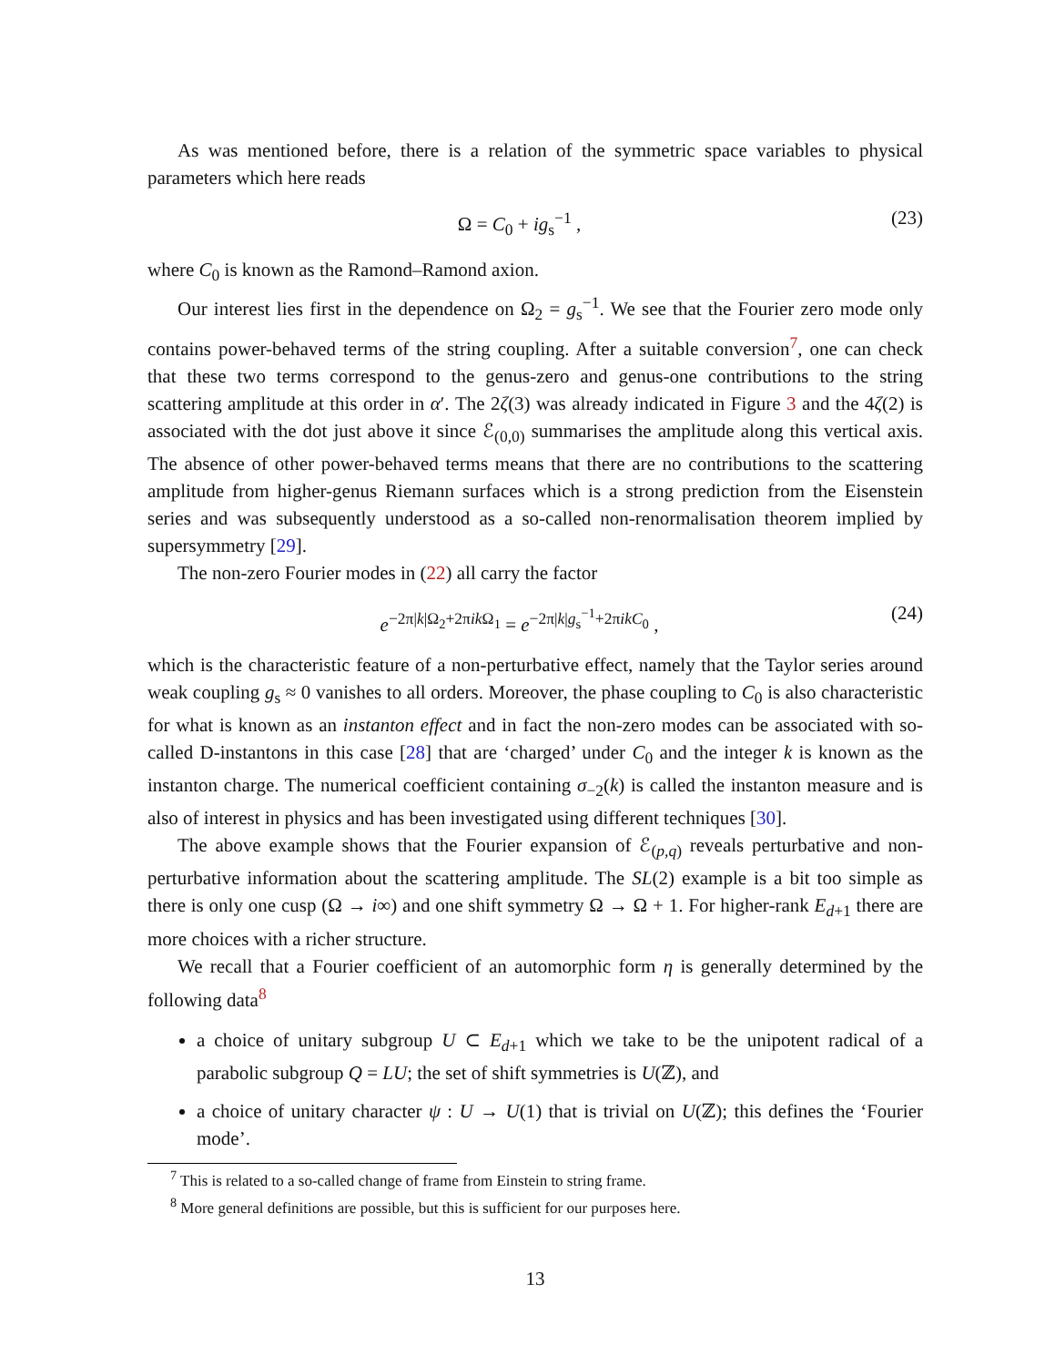As was mentioned before, there is a relation of the symmetric space variables to physical parameters which here reads
Ω = C<sub>0</sub> + ig<sub>s</sub><sup>−1</sup> , (23)
where C<sub>0</sub> is known as the Ramond–Ramond axion.
Our interest lies first in the dependence on Ω<sub>2</sub> = g<sub>s</sub><sup>−1</sup>. We see that the Fourier zero mode only contains power-behaved terms of the string coupling. After a suitable conversion<sup>7</sup>, one can check that these two terms correspond to the genus-zero and genus-one contributions to the string scattering amplitude at this order in α′. The 2ζ(3) was already indicated in Figure 3 and the 4ζ(2) is associated with the dot just above it since ℰ<sub>(0,0)</sub> summarises the amplitude along this vertical axis. The absence of other power-behaved terms means that there are no contributions to the scattering amplitude from higher-genus Riemann surfaces which is a strong prediction from the Eisenstein series and was subsequently understood as a so-called non-renormalisation theorem implied by supersymmetry [29].
The non-zero Fourier modes in (22) all carry the factor
e<sup>−2π|k|Ω<sub>2</sub>+2πik Ω<sub>1</sub></sup> = e<sup>−2π|k|g<sub>s</sub><sup>−1</sup>+2πikC<sub>0</sub></sup> , (24)
which is the characteristic feature of a non-perturbative effect, namely that the Taylor series around weak coupling g<sub>s</sub> ≈ 0 vanishes to all orders. Moreover, the phase coupling to C<sub>0</sub> is also characteristic for what is known as an instanton effect and in fact the non-zero modes can be associated with so-called D-instantons in this case [28] that are ‘charged’ under C<sub>0</sub> and the integer k is known as the instanton charge. The numerical coefficient containing σ<sub>−2</sub>(k) is called the instanton measure and is also of interest in physics and has been investigated using different techniques [30].
The above example shows that the Fourier expansion of ℰ<sub>(p,q)</sub> reveals perturbative and non-perturbative information about the scattering amplitude. The SL(2) example is a bit too simple as there is only one cusp (Ω → i∞) and one shift symmetry Ω → Ω + 1. For higher-rank E<sub>d+1</sub> there are more choices with a richer structure.
We recall that a Fourier coefficient of an automorphic form η is generally determined by the following data<sup>8</sup>
a choice of unitary subgroup U ⊂ E<sub>d+1</sub> which we take to be the unipotent radical of a parabolic subgroup Q = LU; the set of shift symmetries is U(ℤ), and
a choice of unitary character ψ : U → U(1) that is trivial on U(ℤ); this defines the ‘Fourier mode’.
<sup>7</sup> This is related to a so-called change of frame from Einstein to string frame.
<sup>8</sup> More general definitions are possible, but this is sufficient for our purposes here.
13